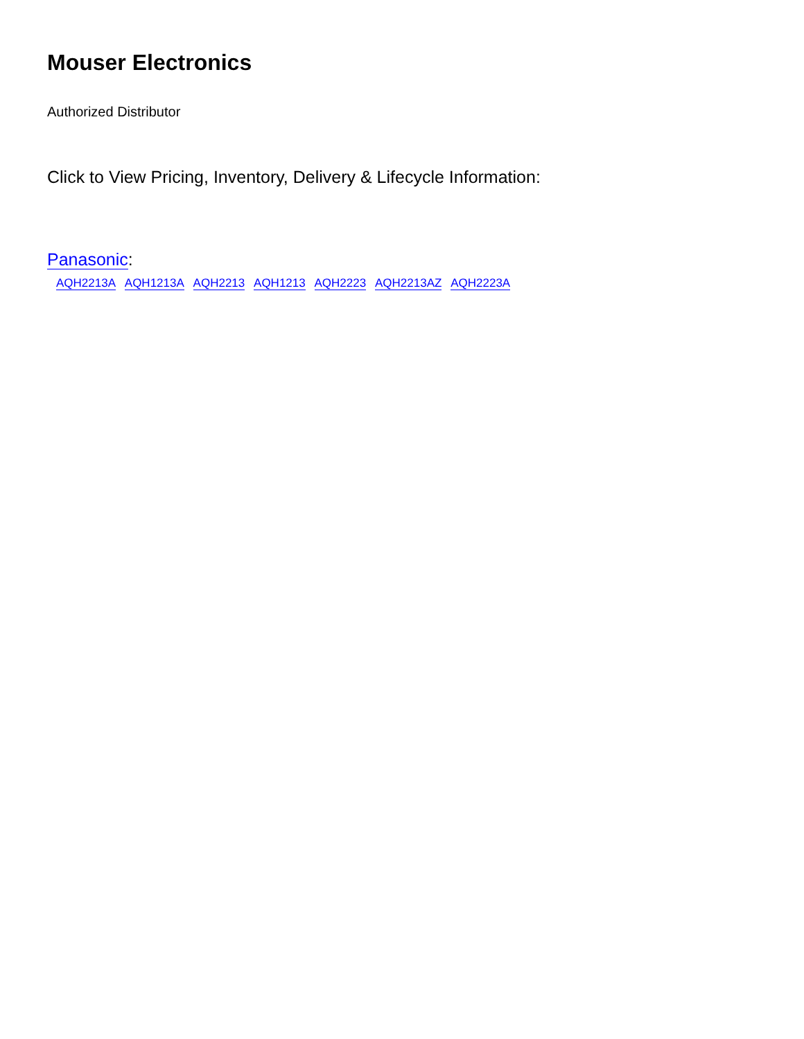Mouser Electronics
Authorized Distributor
Click to View Pricing, Inventory, Delivery & Lifecycle Information:
Panasonic:
AQH2213A AQH1213A AQH2213 AQH1213 AQH2223 AQH2213AZ AQH2223A